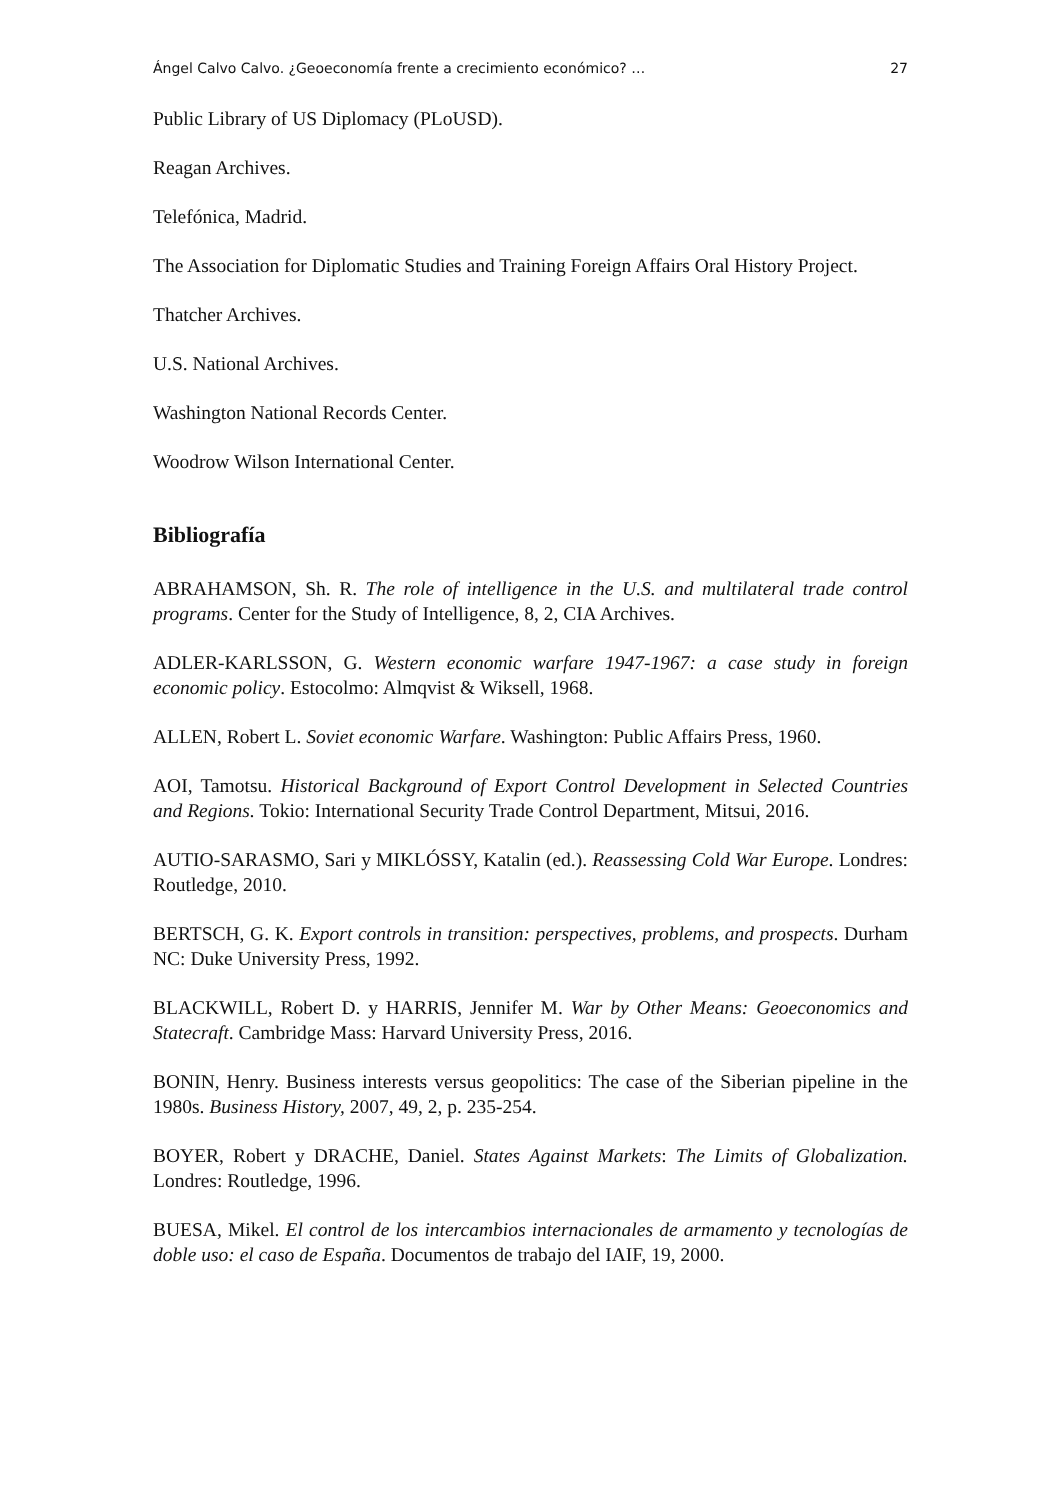Ángel Calvo Calvo. ¿Geoeconomía frente a crecimiento económico? … 27
Public Library of US Diplomacy (PLoUSD).
Reagan Archives.
Telefónica, Madrid.
The Association for Diplomatic Studies and Training Foreign Affairs Oral History Project.
Thatcher Archives.
U.S. National Archives.
Washington National Records Center.
Woodrow Wilson International Center.
Bibliografía
ABRAHAMSON, Sh. R. The role of intelligence in the U.S. and multilateral trade control programs. Center for the Study of Intelligence, 8, 2, CIA Archives.
ADLER-KARLSSON, G. Western economic warfare 1947-1967: a case study in foreign economic policy. Estocolmo: Almqvist & Wiksell, 1968.
ALLEN, Robert L. Soviet economic Warfare. Washington: Public Affairs Press, 1960.
AOI, Tamotsu. Historical Background of Export Control Development in Selected Countries and Regions. Tokio: International Security Trade Control Department, Mitsui, 2016.
AUTIO-SARASMO, Sari y MIKLÓSSY, Katalin (ed.). Reassessing Cold War Europe. Londres: Routledge, 2010.
BERTSCH, G. K. Export controls in transition: perspectives, problems, and prospects. Durham NC: Duke University Press, 1992.
BLACKWILL, Robert D. y HARRIS, Jennifer M. War by Other Means: Geoeconomics and Statecraft. Cambridge Mass: Harvard University Press, 2016.
BONIN, Henry. Business interests versus geopolitics: The case of the Siberian pipeline in the 1980s. Business History, 2007, 49, 2, p. 235-254.
BOYER, Robert y DRACHE, Daniel. States Against Markets: The Limits of Globalization. Londres: Routledge, 1996.
BUESA, Mikel. El control de los intercambios internacionales de armamento y tecnologías de doble uso: el caso de España. Documentos de trabajo del IAIF, 19, 2000.